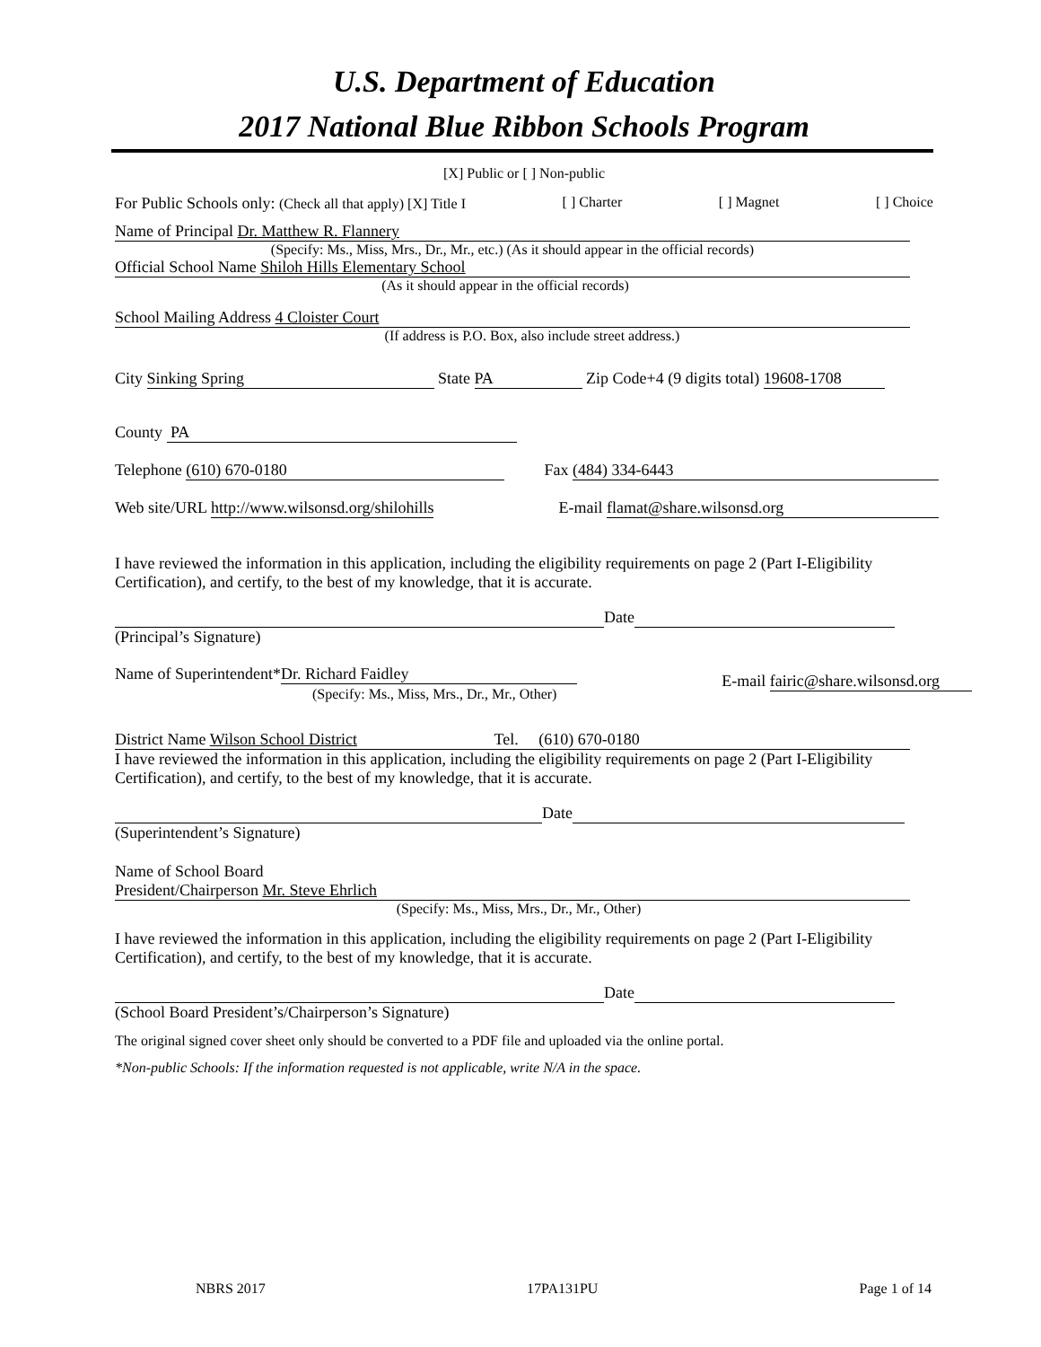U.S. Department of Education
2017 National Blue Ribbon Schools Program
[X] Public or [ ] Non-public
For Public Schools only: (Check all that apply) [X] Title I [ ] Charter [ ] Magnet [ ] Choice
Name of Principal Dr. Matthew R. Flannery
(Specify: Ms., Miss, Mrs., Dr., Mr., etc.) (As it should appear in the official records)
Official School Name Shiloh Hills Elementary School
(As it should appear in the official records)
School Mailing Address 4 Cloister Court
(If address is P.O. Box, also include street address.)
City Sinking Spring State PA Zip Code+4 (9 digits total) 19608-1708
County PA
Telephone (610) 670-0180 Fax (484) 334-6443
Web site/URL http://www.wilsonsd.org/shilohills E-mail flamat@share.wilsonsd.org
I have reviewed the information in this application, including the eligibility requirements on page 2 (Part I-Eligibility Certification), and certify, to the best of my knowledge, that it is accurate.
Date
(Principal’s Signature)
Name of Superintendent* Dr. Richard Faidley
(Specify: Ms., Miss, Mrs., Dr., Mr., Other) E-mail fairic@share.wilsonsd.org
District Name Wilson School District Tel. (610) 670-0180
I have reviewed the information in this application, including the eligibility requirements on page 2 (Part I-Eligibility Certification), and certify, to the best of my knowledge, that it is accurate.
Date
(Superintendent’s Signature)
Name of School Board
President/Chairperson Mr. Steve Ehrlich
(Specify: Ms., Miss, Mrs., Dr., Mr., Other)
I have reviewed the information in this application, including the eligibility requirements on page 2 (Part I-Eligibility Certification), and certify, to the best of my knowledge, that it is accurate.
Date
(School Board President’s/Chairperson’s Signature)
The original signed cover sheet only should be converted to a PDF file and uploaded via the online portal.
*Non-public Schools: If the information requested is not applicable, write N/A in the space.
NBRS 2017 17PA131PU Page 1 of 14